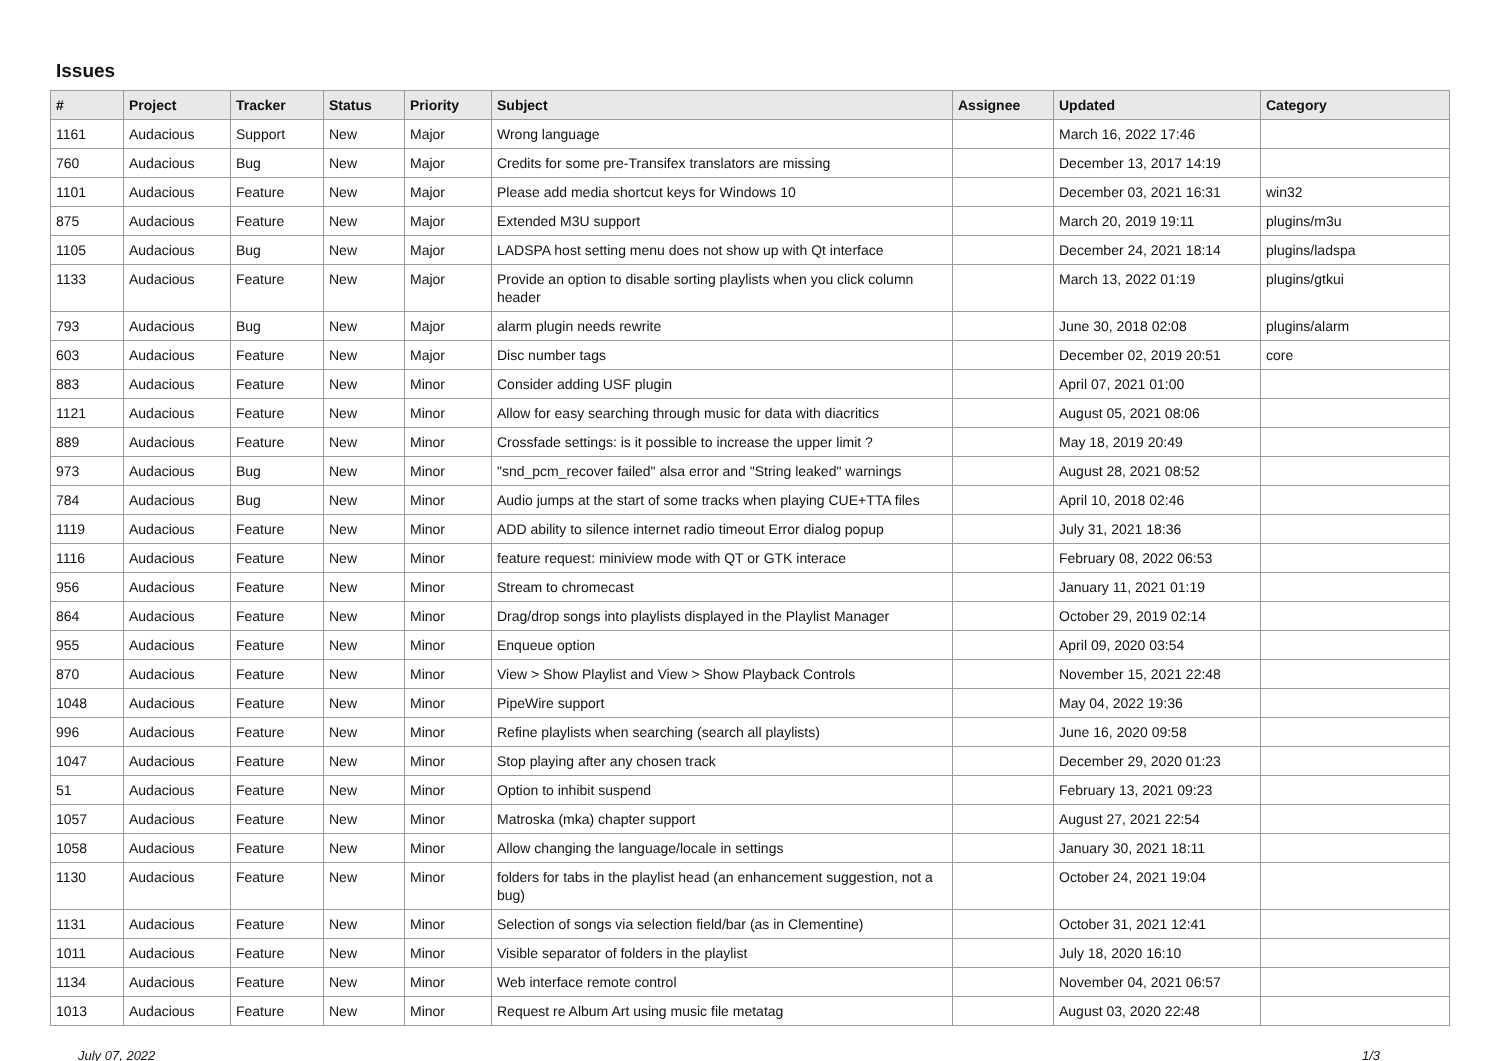Issues
| # | Project | Tracker | Status | Priority | Subject | Assignee | Updated | Category |
| --- | --- | --- | --- | --- | --- | --- | --- | --- |
| 1161 | Audacious | Support | New | Major | Wrong language | | March 16, 2022 17:46 | |
| 760 | Audacious | Bug | New | Major | Credits for some pre-Transifex translators are missing | | December 13, 2017 14:19 | |
| 1101 | Audacious | Feature | New | Major | Please add media shortcut keys for Windows 10 | | December 03, 2021 16:31 | win32 |
| 875 | Audacious | Feature | New | Major | Extended M3U support | | March 20, 2019 19:11 | plugins/m3u |
| 1105 | Audacious | Bug | New | Major | LADSPA host setting menu does not show up with Qt interface | | December 24, 2021 18:14 | plugins/ladspa |
| 1133 | Audacious | Feature | New | Major | Provide an option to disable sorting playlists when you click column header | | March 13, 2022 01:19 | plugins/gtkui |
| 793 | Audacious | Bug | New | Major | alarm plugin needs rewrite | | June 30, 2018 02:08 | plugins/alarm |
| 603 | Audacious | Feature | New | Major | Disc number tags | | December 02, 2019 20:51 | core |
| 883 | Audacious | Feature | New | Minor | Consider adding USF plugin | | April 07, 2021 01:00 | |
| 1121 | Audacious | Feature | New | Minor | Allow for easy searching through music for data with diacritics | | August 05, 2021 08:06 | |
| 889 | Audacious | Feature | New | Minor | Crossfade settings: is it possible to increase the upper limit ? | | May 18, 2019 20:49 | |
| 973 | Audacious | Bug | New | Minor | "snd_pcm_recover failed" alsa error and "String leaked" warnings | | August 28, 2021 08:52 | |
| 784 | Audacious | Bug | New | Minor | Audio jumps at the start of some tracks when playing CUE+TTA files | | April 10, 2018 02:46 | |
| 1119 | Audacious | Feature | New | Minor | ADD ability to silence internet radio timeout Error dialog popup | | July 31, 2021 18:36 | |
| 1116 | Audacious | Feature | New | Minor | feature request: miniview mode with QT or GTK interace | | February 08, 2022 06:53 | |
| 956 | Audacious | Feature | New | Minor | Stream to chromecast | | January 11, 2021 01:19 | |
| 864 | Audacious | Feature | New | Minor | Drag/drop songs into playlists displayed in the Playlist Manager | | October 29, 2019 02:14 | |
| 955 | Audacious | Feature | New | Minor | Enqueue option | | April 09, 2020 03:54 | |
| 870 | Audacious | Feature | New | Minor | View > Show Playlist and View > Show Playback Controls | | November 15, 2021 22:48 | |
| 1048 | Audacious | Feature | New | Minor | PipeWire support | | May 04, 2022 19:36 | |
| 996 | Audacious | Feature | New | Minor | Refine playlists when searching (search all playlists) | | June 16, 2020 09:58 | |
| 1047 | Audacious | Feature | New | Minor | Stop playing after any chosen track | | December 29, 2020 01:23 | |
| 51 | Audacious | Feature | New | Minor | Option to inhibit suspend | | February 13, 2021 09:23 | |
| 1057 | Audacious | Feature | New | Minor | Matroska (mka) chapter support | | August 27, 2021 22:54 | |
| 1058 | Audacious | Feature | New | Minor | Allow changing the language/locale in settings | | January 30, 2021 18:11 | |
| 1130 | Audacious | Feature | New | Minor | folders for tabs in the playlist head (an enhancement suggestion, not a bug) | | October 24, 2021 19:04 | |
| 1131 | Audacious | Feature | New | Minor | Selection of songs via selection field/bar (as in Clementine) | | October 31, 2021 12:41 | |
| 1011 | Audacious | Feature | New | Minor | Visible separator of folders in the playlist | | July 18, 2020 16:10 | |
| 1134 | Audacious | Feature | New | Minor | Web interface remote control | | November 04, 2021 06:57 | |
| 1013 | Audacious | Feature | New | Minor | Request re Album Art using music file metatag | | August 03, 2020 22:48 | |
July 07, 2022 1/3